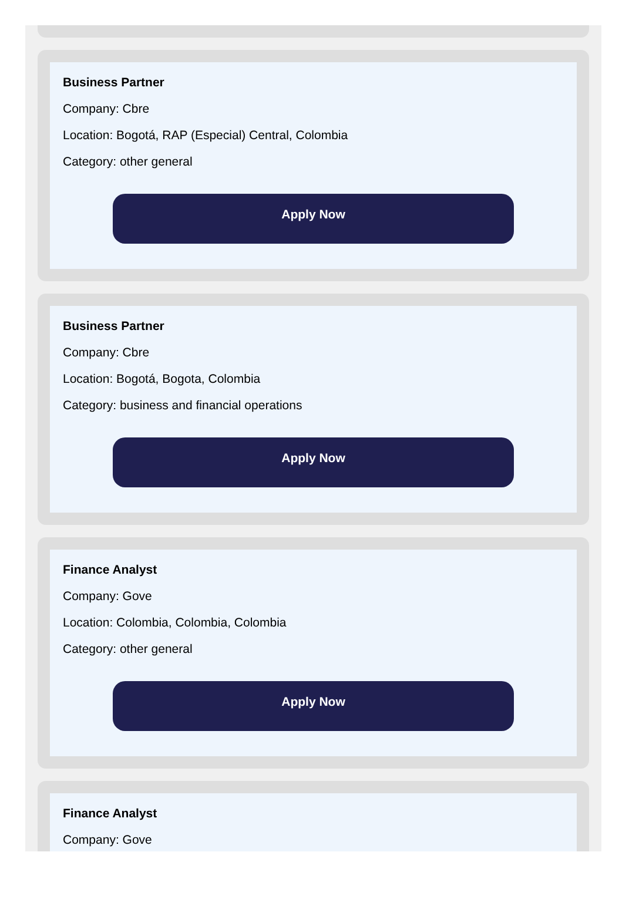Business Partner
Company: Cbre
Location: Bogotá, RAP (Especial) Central, Colombia
Category: other general
Apply Now
Business Partner
Company: Cbre
Location: Bogotá, Bogota, Colombia
Category: business and financial operations
Apply Now
Finance Analyst
Company: Gove
Location: Colombia, Colombia, Colombia
Category: other general
Apply Now
Finance Analyst
Company: Gove